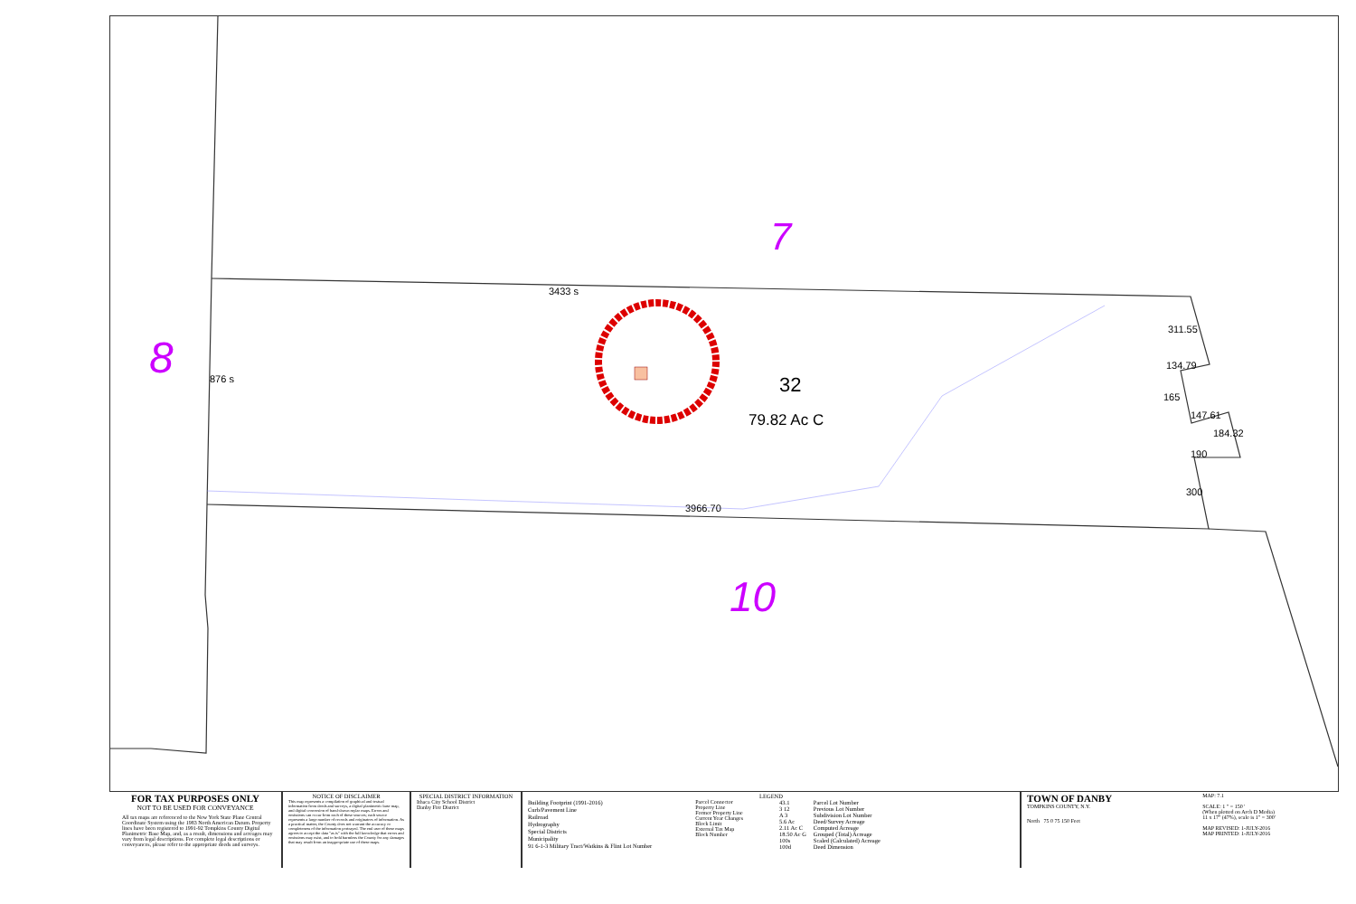8
7
10
3433 s
876 s 32
79.82 Ac C
3966.70
311.55
134.79
165
147.61
184.32
190
300
FOR TAX PURPOSES ONLY
NOT TO BE USED FOR CONVEYANCE
All tax maps are referenced to the New York State Plane Central Coordinate System using the 1983 North American Datum. Property lines have been registered to 1991-92 Tompkins County Digital Planimetric Base Map, and, as a result, dimensions and acreages may vary from legal descriptions. For complete legal descriptions or conveyances, please refer to the appropriate deeds and surveys.
NOTICE OF DISCLAIMER
This map represents a compilation of graphical and textual information from deeds and surveys, a digital planimetric base map, and digital conversion of hand-drawn mylar maps. Errors and omissions can occur from each of these sources; each source represents a large number of records and originators of information. As a practical matter, the County does not warrant the accuracy or completeness of the information portrayed. The end user of these maps agrees to accept the data "as is" with the full knowledge that errors and omissions may exist, and to hold harmless the County for any damages that may result from an inappropriate use of these maps.
SPECIAL DISTRICT INFORMATION
Ithaca City School District
Danby Fire District
LEGEND
Building Footprint (1991-2016) Curb/Pavement Line Railroad Hydrography Special Districts Municipality 91 6-1-3 Military Tract/Watkins & Flint Lot Number
Parcel Connector
Property Line
Former Property Line
Current Year Changes
Block Limit
External Tax Map
Block Number
43.1 Parcel Lot Number 3 12 Previous Lot Number A 3 Subdivision Lot Number 5.6 Ac Deed/Survey Acreage 2.11 Ac C Computed Acreage 18.50 Ac G Grouped (Total) Acreage 100s Scaled (Calculated) Acreage 100d Deed Dimension
TOWN OF DANBY
TOMPKINS COUNTY, N.Y.
North 75 0 75 150 Feet
MAP: 7.1
SCALE: 1 " = 150 '
(When plotted on Arch D Media)
11 x 17" (47%), scale is 1" = 300'
MAP REVISED: 1-JULY-2016
MAP PRINTED: 1-JULY-2016